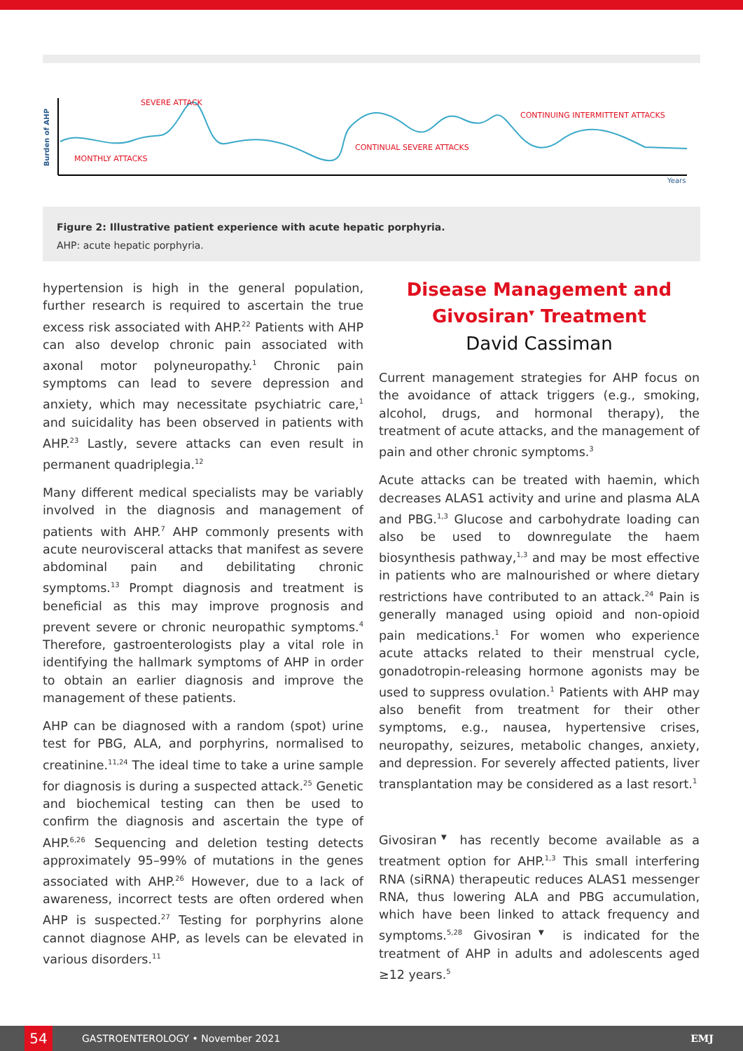Burden of AHP
SEVERE ATTACK
CONTINUING INTERMITTENT ATTACKS
CONTINUAL SEVERE ATTACKS
MONTHLY ATTACKS
Years
Figure 2: Illustrative patient experience with acute hepatic porphyria.
AHP: acute hepatic porphyria.
hypertension is high in the general population, further research is required to ascertain the true excess risk associated with AHP.<sup>22</sup> Patients with AHP can also develop chronic pain associated with axonal motor polyneuropathy.<sup>1</sup> Chronic pain symptoms can lead to severe depression and anxiety, which may necessitate psychiatric care,<sup>1</sup> and suicidality has been observed in patients with AHP.<sup>23</sup> Lastly, severe attacks can even result in permanent quadriplegia.<sup>12</sup>
Many different medical specialists may be variably involved in the diagnosis and management of patients with AHP.<sup>7</sup> AHP commonly presents with acute neurovisceral attacks that manifest as severe abdominal pain and debilitating chronic symptoms.<sup>13</sup> Prompt diagnosis and treatment is beneficial as this may improve prognosis and prevent severe or chronic neuropathic symptoms.<sup>4</sup> Therefore, gastroenterologists play a vital role in identifying the hallmark symptoms of AHP in order to obtain an earlier diagnosis and improve the management of these patients.
AHP can be diagnosed with a random (spot) urine test for PBG, ALA, and porphyrins, normalised to creatinine.<sup>11,24</sup> The ideal time to take a urine sample for diagnosis is during a suspected attack.<sup>25</sup> Genetic and biochemical testing can then be used to confirm the diagnosis and ascertain the type of AHP.<sup>6,26</sup> Sequencing and deletion testing detects approximately 95–99% of mutations in the genes associated with AHP.<sup>26</sup> However, due to a lack of awareness, incorrect tests are often ordered when AHP is suspected.<sup>27</sup> Testing for porphyrins alone cannot diagnose AHP, as levels can be elevated in various disorders.<sup>11</sup>
Disease Management and Givosiran<sup>▼</sup> Treatment
David Cassiman
Current management strategies for AHP focus on the avoidance of attack triggers (e.g., smoking, alcohol, drugs, and hormonal therapy), the treatment of acute attacks, and the management of pain and other chronic symptoms.<sup>3</sup>
Acute attacks can be treated with haemin, which decreases ALAS1 activity and urine and plasma ALA and PBG.<sup>1,3</sup> Glucose and carbohydrate loading can also be used to downregulate the haem biosynthesis pathway,<sup>1,3</sup> and may be most effective in patients who are malnourished or where dietary restrictions have contributed to an attack.<sup>24</sup> Pain is generally managed using opioid and non-opioid pain medications.<sup>1</sup> For women who experience acute attacks related to their menstrual cycle, gonadotropin-releasing hormone agonists may be used to suppress ovulation.<sup>1</sup> Patients with AHP may also benefit from treatment for their other symptoms, e.g., nausea, hypertensive crises, neuropathy, seizures, metabolic changes, anxiety, and depression. For severely affected patients, liver transplantation may be considered as a last resort.<sup>1</sup>
Givosiran<sup>▼</sup> has recently become available as a treatment option for AHP.<sup>1,3</sup> This small interfering RNA (siRNA) therapeutic reduces ALAS1 messenger RNA, thus lowering ALA and PBG accumulation, which have been linked to attack frequency and symptoms.<sup>5,28</sup> Givosiran<sup>▼</sup> is indicated for the treatment of AHP in adults and adolescents aged ≥12 years.<sup>5</sup>
54
GASTROENTEROLOGY • November 2021 EMJ